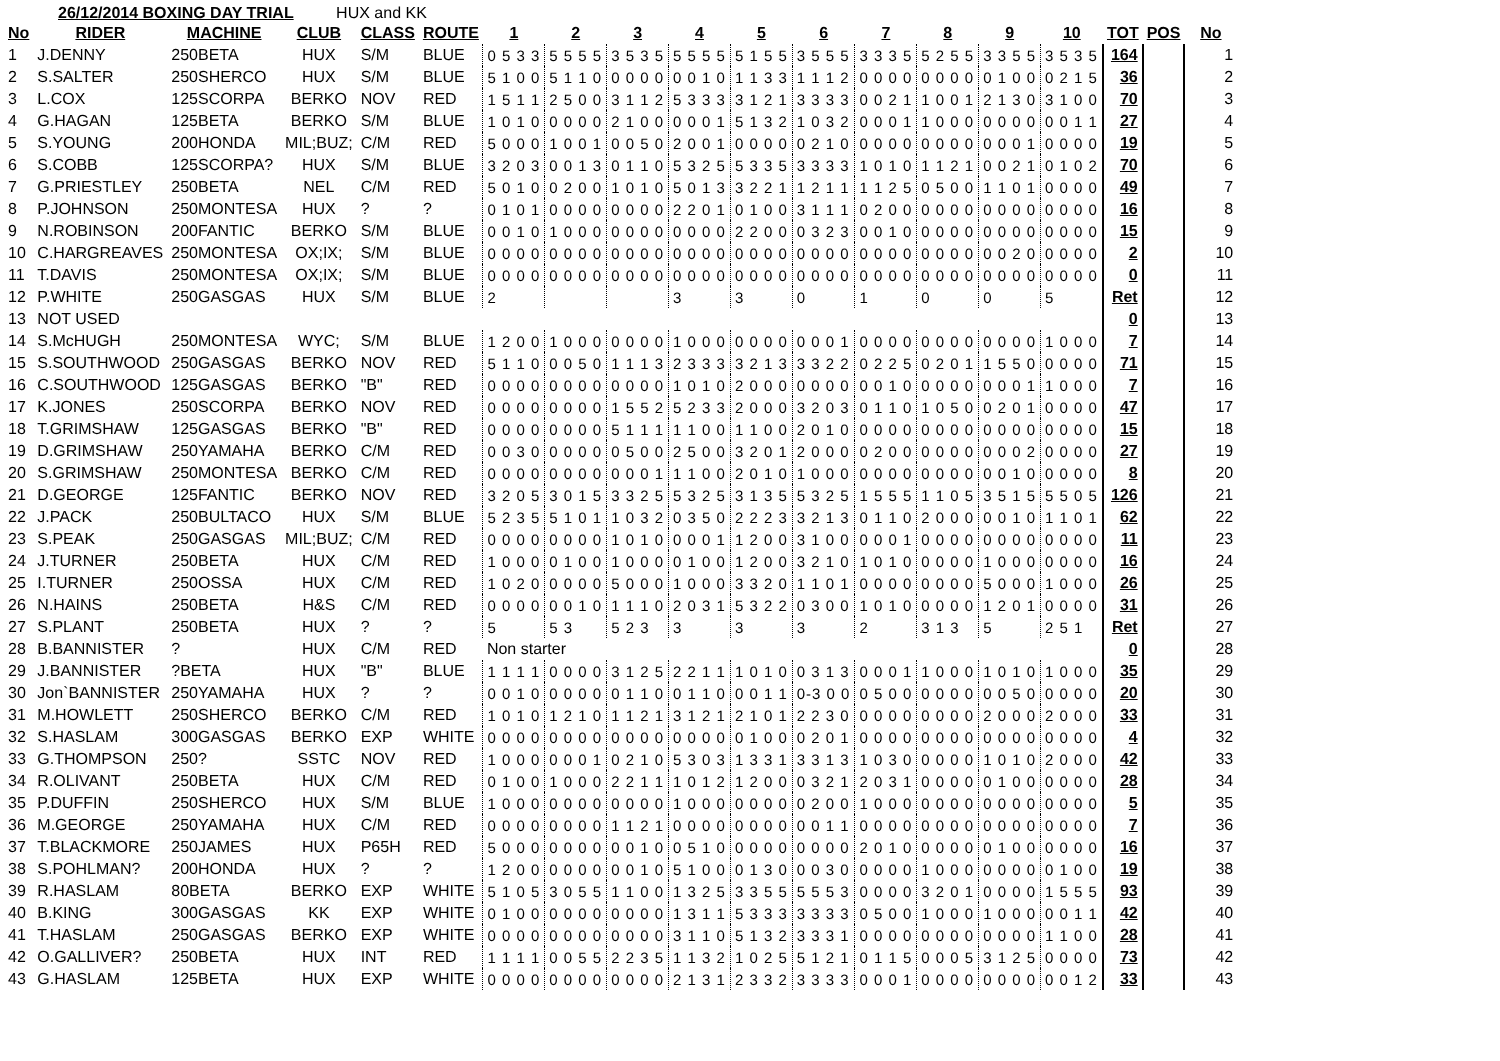26/12/2014 BOXING DAY TRIAL HUX and KK
| No | RIDER | MACHINE | CLUB | CLASS | ROUTE | 1 | 2 | 3 | 4 | 5 | 6 | 7 | 8 | 9 | 10 | TOT | POS | No |
| --- | --- | --- | --- | --- | --- | --- | --- | --- | --- | --- | --- | --- | --- | --- | --- | --- | --- | --- |
| 1 | J.DENNY | 250BETA | HUX | S/M | BLUE | 0 5 3 3 | 5 5 5 5 | 3 5 3 5 | 5 5 5 5 | 5 1 5 5 | 3 5 5 5 | 3 3 3 5 | 5 2 5 5 | 3 3 5 5 | 3 5 3 5 | 164 | | 1 |
| 2 | S.SALTER | 250SHERCO | HUX | S/M | BLUE | 5 1 0 0 | 5 1 1 0 | 0 0 0 0 | 0 0 1 0 | 1 1 3 3 | 1 1 1 2 | 0 0 0 0 | 0 0 0 0 | 0 1 0 0 | 0 2 1 5 | 36 | | 2 |
| 3 | L.COX | 125SCORPA | BERKO | NOV | RED | 1 5 1 1 | 2 5 0 0 | 3 1 1 2 | 5 3 3 3 | 3 1 2 1 | 3 3 3 3 | 0 0 2 1 | 1 0 0 1 | 2 1 3 0 | 3 1 0 0 | 70 | | 3 |
| 4 | G.HAGAN | 125BETA | BERKO | S/M | BLUE | 1 0 1 0 | 0 0 0 0 | 2 1 0 0 | 0 0 0 1 | 5 1 3 2 | 1 0 3 2 | 0 0 0 1 | 1 0 0 0 | 0 0 0 0 | 0 0 1 1 | 27 | | 4 |
| 5 | S.YOUNG | 200HONDA | MIL;BUZ; | C/M | RED | 5 0 0 0 | 1 0 0 1 | 0 0 5 0 | 2 0 0 1 | 0 0 0 0 | 0 2 1 0 | 0 0 0 0 | 0 0 0 0 | 0 0 0 1 | 0 0 0 0 | 19 | | 5 |
| 6 | S.COBB | 125SCORPA? | HUX | S/M | BLUE | 3 2 0 3 | 0 0 1 3 | 0 1 1 0 | 5 3 2 5 | 5 3 3 5 | 3 3 3 3 | 1 0 1 0 | 1 1 2 1 | 0 0 2 1 | 0 1 0 2 | 70 | | 6 |
| 7 | G.PRIESTLEY | 250BETA | NEL | C/M | RED | 5 0 1 0 | 0 2 0 0 | 1 0 1 0 | 5 0 1 3 | 3 2 2 1 | 1 2 1 1 | 1 1 2 5 | 0 5 0 0 | 1 1 0 1 | 0 0 0 0 | 49 | | 7 |
| 8 | P.JOHNSON | 250MONTESA | HUX | ? | ? | 0 1 0 1 | 0 0 0 0 | 0 0 0 0 | 2 2 0 1 | 0 1 0 0 | 3 1 1 1 | 0 2 0 0 | 0 0 0 0 | 0 0 0 0 | 0 0 0 0 | 16 | | 8 |
| 9 | N.ROBINSON | 200FANTIC | BERKO | S/M | BLUE | 0 0 1 0 | 1 0 0 0 | 0 0 0 0 | 0 0 0 0 | 2 2 0 0 | 0 3 2 3 | 0 0 1 0 | 0 0 0 0 | 0 0 0 0 | 0 0 0 0 | 15 | | 9 |
| 10 | C.HARGREAVES | 250MONTESA | OX;IX; | S/M | BLUE | 0 0 0 0 | 0 0 0 0 | 0 0 0 0 | 0 0 0 0 | 0 0 0 0 | 0 0 0 0 | 0 0 0 0 | 0 0 0 0 | 0 0 2 0 | 0 0 0 0 | 2 | | 10 |
| 11 | T.DAVIS | 250MONTESA | OX;IX; | S/M | BLUE | 0 0 0 0 | 0 0 0 0 | 0 0 0 0 | 0 0 0 0 | 0 0 0 0 | 0 0 0 0 | 0 0 0 0 | 0 0 0 0 | 0 0 0 0 | 0 0 0 0 | 0 | | 11 |
| 12 | P.WHITE | 250GASGAS | HUX | S/M | BLUE | 2 | | | 3 | 3 | 0 | 1 | 0 | 0 | 5 | Ret | | 12 |
| 13 | NOT USED | | | | | | | | | | | | | | | 0 | | 13 |
| 14 | S.McHUGH | 250MONTESA | WYC; | S/M | BLUE | 1 2 0 0 | 1 0 0 0 | 0 0 0 0 | 1 0 0 0 | 0 0 0 0 | 0 0 0 1 | 0 0 0 0 | 0 0 0 0 | 0 0 0 0 | 1 0 0 0 | 7 | | 14 |
| 15 | S.SOUTHWOOD | 250GASGAS | BERKO | NOV | RED | 5 1 1 0 | 0 0 5 0 | 1 1 1 3 | 2 3 3 3 | 3 2 1 3 | 3 3 2 2 | 0 2 2 5 | 0 2 0 1 | 1 5 5 0 | 0 0 0 0 | 71 | | 15 |
| 16 | C.SOUTHWOOD | 125GASGAS | BERKO | "B" | RED | 0 0 0 0 | 0 0 0 0 | 0 0 0 0 | 1 0 1 0 | 2 0 0 0 | 0 0 0 0 | 0 0 1 0 | 0 0 0 0 | 0 0 0 1 | 1 0 0 0 | 7 | | 16 |
| 17 | K.JONES | 250SCORPA | BERKO | NOV | RED | 0 0 0 0 | 0 0 0 0 | 1 5 5 2 | 5 2 3 3 | 2 0 0 0 | 3 2 0 3 | 0 1 1 0 | 1 0 5 0 | 0 2 0 1 | 0 0 0 0 | 47 | | 17 |
| 18 | T.GRIMSHAW | 125GASGAS | BERKO | "B" | RED | 0 0 0 0 | 0 0 0 0 | 5 1 1 1 | 1 1 0 0 | 1 1 0 0 | 2 0 1 0 | 0 0 0 0 | 0 0 0 0 | 0 0 0 0 | 0 0 0 0 | 15 | | 18 |
| 19 | D.GRIMSHAW | 250YAMAHA | BERKO | C/M | RED | 0 0 3 0 | 0 0 0 0 | 0 5 0 0 | 2 5 0 0 | 3 2 0 1 | 2 0 0 0 | 0 2 0 0 | 0 0 0 0 | 0 0 0 2 | 0 0 0 0 | 27 | | 19 |
| 20 | S.GRIMSHAW | 250MONTESA | BERKO | C/M | RED | 0 0 0 0 | 0 0 0 0 | 0 0 0 1 | 1 1 0 0 | 2 0 1 0 | 1 0 0 0 | 0 0 0 0 | 0 0 0 0 | 0 0 1 0 | 0 0 0 0 | 8 | | 20 |
| 21 | D.GEORGE | 125FANTIC | BERKO | NOV | RED | 3 2 0 5 | 3 0 1 5 | 3 3 2 5 | 5 3 2 5 | 3 1 3 5 | 5 3 2 5 | 1 5 5 5 | 1 1 0 5 | 3 5 1 5 | 5 5 0 5 | 126 | | 21 |
| 22 | J.PACK | 250BULTACO | HUX | S/M | BLUE | 5 2 3 5 | 5 1 0 1 | 1 0 3 2 | 0 3 5 0 | 2 2 2 3 | 3 2 1 3 | 0 1 1 0 | 2 0 0 0 | 0 0 1 0 | 1 1 0 1 | 62 | | 22 |
| 23 | S.PEAK | 250GASGAS | MIL;BUZ; | C/M | RED | 0 0 0 0 | 0 0 0 0 | 1 0 1 0 | 0 0 0 1 | 1 2 0 0 | 3 1 0 0 | 0 0 0 1 | 0 0 0 0 | 0 0 0 0 | 0 0 0 0 | 11 | | 23 |
| 24 | J.TURNER | 250BETA | HUX | C/M | RED | 1 0 0 0 | 0 1 0 0 | 1 0 0 0 | 0 1 0 0 | 1 2 0 0 | 3 2 1 0 | 1 0 1 0 | 0 0 0 0 | 1 0 0 0 | 0 0 0 0 | 16 | | 24 |
| 25 | I.TURNER | 250OSSA | HUX | C/M | RED | 1 0 2 0 | 0 0 0 0 | 5 0 0 0 | 1 0 0 0 | 3 3 2 0 | 1 1 0 1 | 0 0 0 0 | 0 0 0 0 | 5 0 0 0 | 1 0 0 0 | 26 | | 25 |
| 26 | N.HAINS | 250BETA | H&S | C/M | RED | 0 0 0 0 | 0 0 1 0 | 1 1 1 0 | 2 0 3 1 | 5 3 2 2 | 0 3 0 0 | 1 0 1 0 | 0 0 0 0 | 1 2 0 1 | 0 0 0 0 | 31 | | 26 |
| 27 | S.PLANT | 250BETA | HUX | ? | ? | 5 | 5 3 | 5 2 3 | 3 | 3 | 3 | 2 | 3 1 3 | 5 | 2 5 1 | Ret | | 27 |
| 28 | B.BANNISTER | ? | HUX | C/M | RED | Non starter | | | | | | | | | | 0 | | 28 |
| 29 | J.BANNISTER | ?BETA | HUX | "B" | BLUE | 1 1 1 1 | 0 0 0 0 | 3 1 2 5 | 2 2 1 1 | 1 0 1 0 | 0 3 1 3 | 0 0 0 1 | 1 0 0 0 | 1 0 1 0 | 1 0 0 0 | 35 | | 29 |
| 30 | Jon`BANNISTER | 250YAMAHA | HUX | ? | ? | 0 0 1 0 | 0 0 0 0 | 0 1 1 0 | 0 1 1 0 | 0 0 1 1 | 0-3 0 0 | 0 5 0 0 | 0 0 0 0 | 0 0 5 0 | 0 0 0 0 | 20 | | 30 |
| 31 | M.HOWLETT | 250SHERCO | BERKO | C/M | RED | 1 0 1 0 | 1 2 1 0 | 1 1 2 1 | 3 1 2 1 | 2 1 0 1 | 2 2 3 0 | 0 0 0 0 | 0 0 0 0 | 2 0 0 0 | 2 0 0 0 | 33 | | 31 |
| 32 | S.HASLAM | 300GASGAS | BERKO | EXP | WHITE | 0 0 0 0 | 0 0 0 0 | 0 0 0 0 | 0 0 0 0 | 0 1 0 0 | 0 2 0 1 | 0 0 0 0 | 0 0 0 0 | 0 0 0 0 | 0 0 0 0 | 4 | | 32 |
| 33 | G.THOMPSON | 250? | SSTC | NOV | RED | 1 0 0 0 | 0 0 0 1 | 0 2 1 0 | 5 3 0 3 | 1 3 3 1 | 3 3 1 3 | 1 0 3 0 | 0 0 0 0 | 1 0 1 0 | 2 0 0 0 | 42 | | 33 |
| 34 | R.OLIVANT | 250BETA | HUX | C/M | RED | 0 1 0 0 | 1 0 0 0 | 2 2 1 1 | 1 0 1 2 | 1 2 0 0 | 0 3 2 1 | 2 0 3 1 | 0 0 0 0 | 0 1 0 0 | 0 0 0 0 | 28 | | 34 |
| 35 | P.DUFFIN | 250SHERCO | HUX | S/M | BLUE | 1 0 0 0 | 0 0 0 0 | 0 0 0 0 | 1 0 0 0 | 0 0 0 0 | 0 2 0 0 | 1 0 0 0 | 0 0 0 0 | 0 0 0 0 | 0 0 0 0 | 5 | | 35 |
| 36 | M.GEORGE | 250YAMAHA | HUX | C/M | RED | 0 0 0 0 | 0 0 0 0 | 1 1 2 1 | 0 0 0 0 | 0 0 0 0 | 0 0 1 1 | 0 0 0 0 | 0 0 0 0 | 0 0 0 0 | 0 0 0 0 | 7 | | 36 |
| 37 | T.BLACKMORE | 250JAMES | HUX | P65H | RED | 5 0 0 0 | 0 0 0 0 | 0 0 1 0 | 0 5 1 0 | 0 0 0 0 | 0 0 0 0 | 2 0 1 0 | 0 0 0 0 | 0 1 0 0 | 0 0 0 0 | 16 | | 37 |
| 38 | S.POHLMAN? | 200HONDA | HUX | ? | ? | 1 2 0 0 | 0 0 0 0 | 0 0 1 0 | 5 1 0 0 | 0 1 3 0 | 0 0 3 0 | 0 0 0 0 | 1 0 0 0 | 0 0 0 0 | 0 1 0 0 | 19 | | 38 |
| 39 | R.HASLAM | 80BETA | BERKO | EXP | WHITE | 5 1 0 5 | 3 0 5 5 | 1 1 0 0 | 1 3 2 5 | 3 3 5 5 | 5 5 5 3 | 0 0 0 0 | 3 2 0 1 | 0 0 0 0 | 1 5 5 5 | 93 | | 39 |
| 40 | B.KING | 300GASGAS | KK | EXP | WHITE | 0 1 0 0 | 0 0 0 0 | 0 0 0 0 | 1 3 1 1 | 5 3 3 3 | 3 3 3 3 | 0 5 0 0 | 1 0 0 0 | 1 0 0 0 | 0 0 1 1 | 42 | | 40 |
| 41 | T.HASLAM | 250GASGAS | BERKO | EXP | WHITE | 0 0 0 0 | 0 0 0 0 | 0 0 0 0 | 3 1 1 0 | 5 1 3 2 | 3 3 3 1 | 0 0 0 0 | 0 0 0 0 | 0 0 0 0 | 1 1 0 0 | 28 | | 41 |
| 42 | O.GALLIVER? | 250BETA | HUX | INT | RED | 1 1 1 1 | 0 0 5 5 | 2 2 3 5 | 1 1 3 2 | 1 0 2 5 | 5 1 2 1 | 0 1 1 5 | 0 0 0 5 | 3 1 2 5 | 0 0 0 0 | 73 | | 42 |
| 43 | G.HASLAM | 125BETA | HUX | EXP | WHITE | 0 0 0 0 | 0 0 0 0 | 0 0 0 0 | 2 1 3 1 | 2 3 3 2 | 3 3 3 3 | 0 0 0 1 | 0 0 0 0 | 0 0 0 0 | 0 0 1 2 | 33 | | 43 |